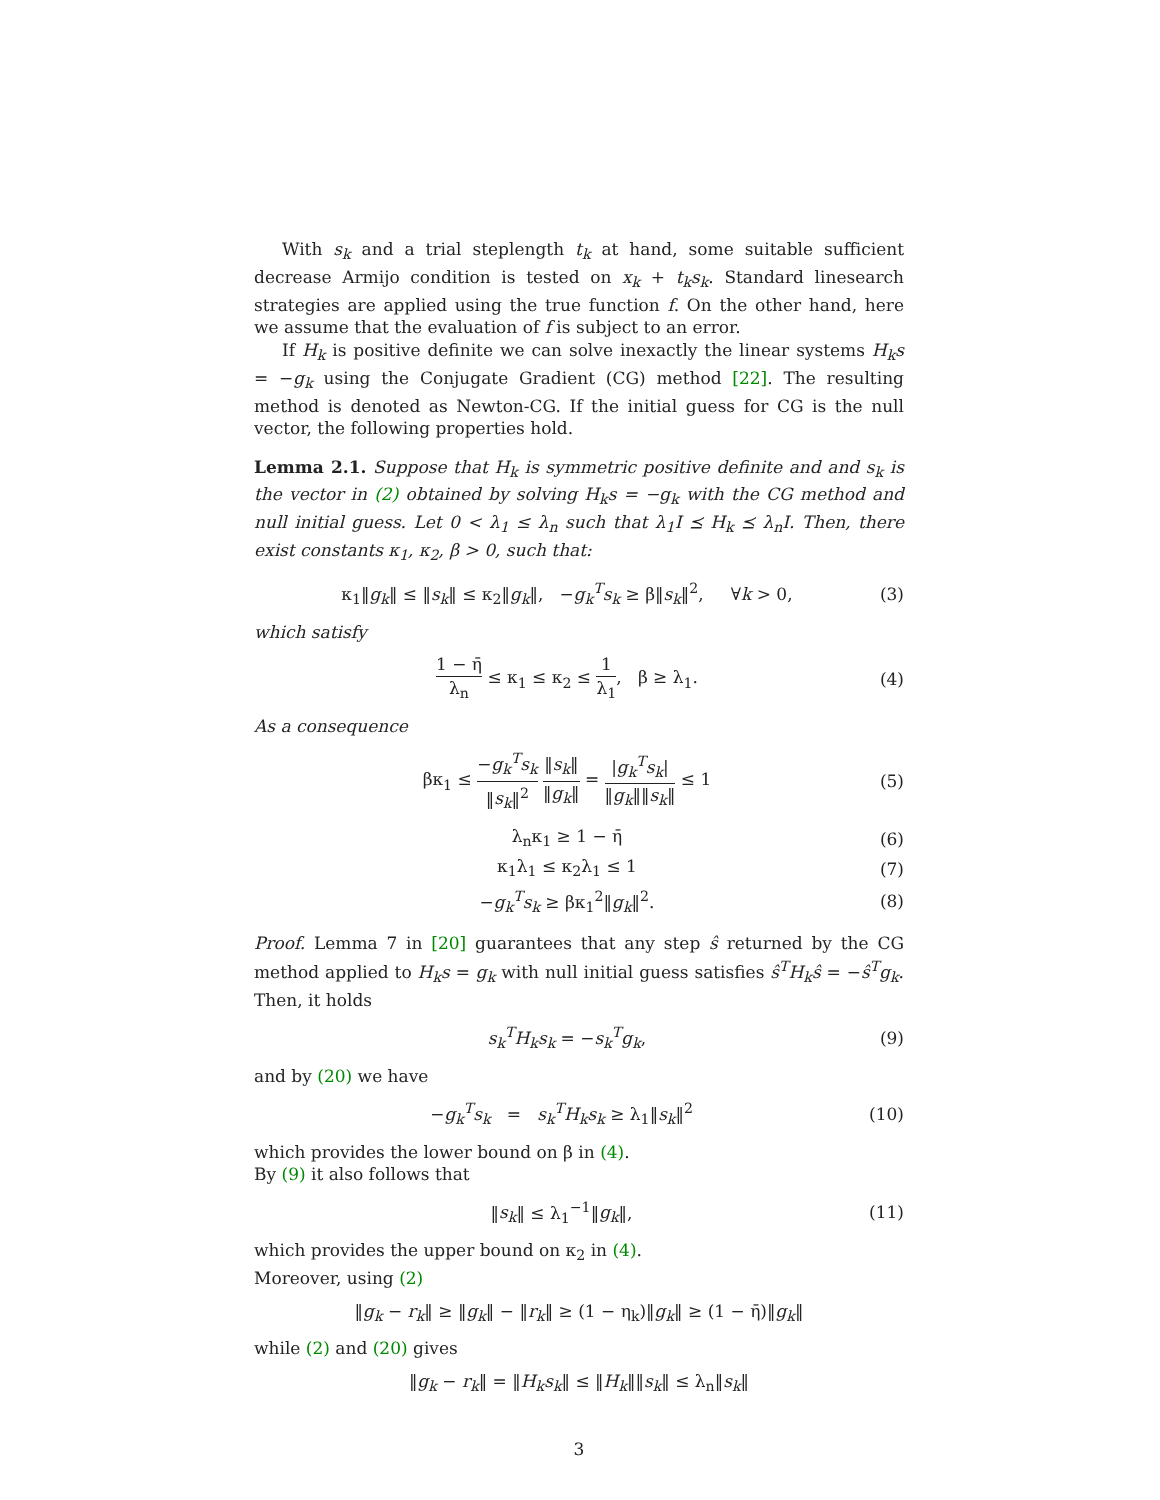With s<sub>k</sub> and a trial steplength t<sub>k</sub> at hand, some suitable sufficient decrease Armijo condition is tested on x<sub>k</sub> + t<sub>k</sub>s<sub>k</sub>. Standard linesearch strategies are applied using the true function f. On the other hand, here we assume that the evaluation of f is subject to an error.
If H<sub>k</sub> is positive definite we can solve inexactly the linear systems H<sub>k</sub>s = −g<sub>k</sub> using the Conjugate Gradient (CG) method [22]. The resulting method is denoted as Newton-CG. If the initial guess for CG is the null vector, the following properties hold.
Lemma 2.1. Suppose that H<sub>k</sub> is symmetric positive definite and and s<sub>k</sub> is the vector in (2) obtained by solving H<sub>k</sub>s = −g<sub>k</sub> with the CG method and null initial guess. Let 0 < λ<sub>1</sub> ≤ λ<sub>n</sub> such that λ<sub>1</sub>I ⪯ H<sub>k</sub> ⪯ λ<sub>n</sub>I. Then, there exist constants κ<sub>1</sub>, κ<sub>2</sub>, β > 0, such that:
κ<sub>1</sub>‖g<sub>k</sub>‖ ≤ ‖s<sub>k</sub>‖ ≤ κ<sub>2</sub>‖g<sub>k</sub>‖, −g<sub>k</sub><sup>T</sup>s<sub>k</sub> ≥ β‖s<sub>k</sub>‖<sup>2</sup>, ∀k > 0, (3)
which satisfy
1 − η̄ λ<sub>n</sub> ≤ κ<sub>1</sub> ≤ κ<sub>2</sub> ≤ 1 λ<sub>1</sub>, β ≥ λ<sub>1</sub>. (4)
As a consequence
βκ<sub>1</sub> ≤ −g<sub>k</sub><sup>T</sup>s<sub>k</sub> ‖s<sub>k</sub>‖<sup>2</sup> ‖s<sub>k</sub>‖ ‖g<sub>k</sub>‖ = |g<sub>k</sub><sup>T</sup>s<sub>k</sub>| ‖g<sub>k</sub>‖‖s<sub>k</sub>‖ ≤ 1 (5)
λ<sub>n</sub>κ<sub>1</sub> ≥ 1 − η̄ (6)
κ<sub>1</sub>λ<sub>1</sub> ≤ κ<sub>2</sub>λ<sub>1</sub> ≤ 1 (7)
−g<sub>k</sub><sup>T</sup>s<sub>k</sub> ≥ βκ<sub>1</sub><sup>2</sup>‖g<sub>k</sub>‖<sup>2</sup>. (8)
Proof. Lemma 7 in [20] guarantees that any step ŝ returned by the CG method applied to H<sub>k</sub>s = g<sub>k</sub> with null initial guess satisfies ŝ<sup>T</sup>H<sub>k</sub>ŝ = −ŝ<sup>T</sup>g<sub>k</sub>. Then, it holds
s<sub>k</sub><sup>T</sup>H<sub>k</sub>s<sub>k</sub> = −s<sub>k</sub><sup>T</sup>g<sub>k</sub>, (9)
and by (20) we have
−g<sub>k</sub><sup>T</sup>s<sub>k</sub> = s<sub>k</sub><sup>T</sup>H<sub>k</sub>s<sub>k</sub> ≥ λ<sub>1</sub>‖s<sub>k</sub>‖<sup>2</sup> (10)
which provides the lower bound on β in (4).
By (9) it also follows that
‖s<sub>k</sub>‖ ≤ λ<sub>1</sub><sup>−1</sup>‖g<sub>k</sub>‖, (11)
which provides the upper bound on κ<sub>2</sub> in (4).
Moreover, using (2)
‖g<sub>k</sub> − r<sub>k</sub>‖ ≥ ‖g<sub>k</sub>‖ − ‖r<sub>k</sub>‖ ≥ (1 − η<sub>k</sub>)‖g<sub>k</sub>‖ ≥ (1 − η̄)‖g<sub>k</sub>‖
while (2) and (20) gives
‖g<sub>k</sub> − r<sub>k</sub>‖ = ‖H<sub>k</sub>s<sub>k</sub>‖ ≤ ‖H<sub>k</sub>‖‖s<sub>k</sub>‖ ≤ λ<sub>n</sub>‖s<sub>k</sub>‖
3